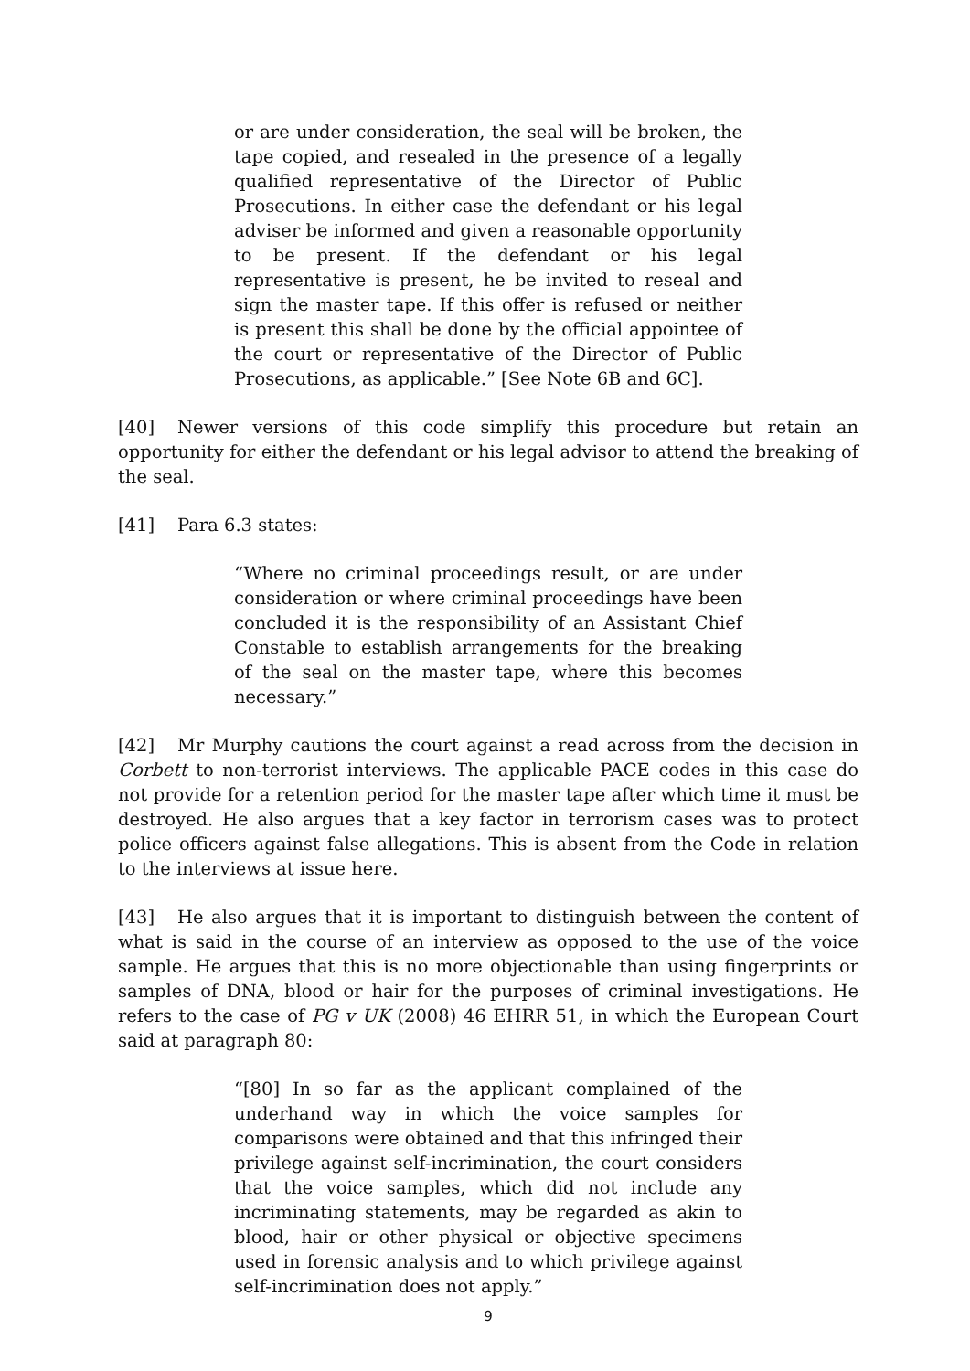or are under consideration, the seal will be broken, the tape copied, and resealed in the presence of a legally qualified representative of the Director of Public Prosecutions. In either case the defendant or his legal adviser be informed and given a reasonable opportunity to be present. If the defendant or his legal representative is present, he be invited to reseal and sign the master tape. If this offer is refused or neither is present this shall be done by the official appointee of the court or representative of the Director of Public Prosecutions, as applicable.” [See Note 6B and 6C].
[40] Newer versions of this code simplify this procedure but retain an opportunity for either the defendant or his legal advisor to attend the breaking of the seal.
[41] Para 6.3 states:
“Where no criminal proceedings result, or are under consideration or where criminal proceedings have been concluded it is the responsibility of an Assistant Chief Constable to establish arrangements for the breaking of the seal on the master tape, where this becomes necessary.”
[42] Mr Murphy cautions the court against a read across from the decision in Corbett to non-terrorist interviews. The applicable PACE codes in this case do not provide for a retention period for the master tape after which time it must be destroyed. He also argues that a key factor in terrorism cases was to protect police officers against false allegations. This is absent from the Code in relation to the interviews at issue here.
[43] He also argues that it is important to distinguish between the content of what is said in the course of an interview as opposed to the use of the voice sample. He argues that this is no more objectionable than using fingerprints or samples of DNA, blood or hair for the purposes of criminal investigations. He refers to the case of PG v UK (2008) 46 EHRR 51, in which the European Court said at paragraph 80:
“[80] In so far as the applicant complained of the underhand way in which the voice samples for comparisons were obtained and that this infringed their privilege against self-incrimination, the court considers that the voice samples, which did not include any incriminating statements, may be regarded as akin to blood, hair or other physical or objective specimens used in forensic analysis and to which privilege against self-incrimination does not apply.”
9